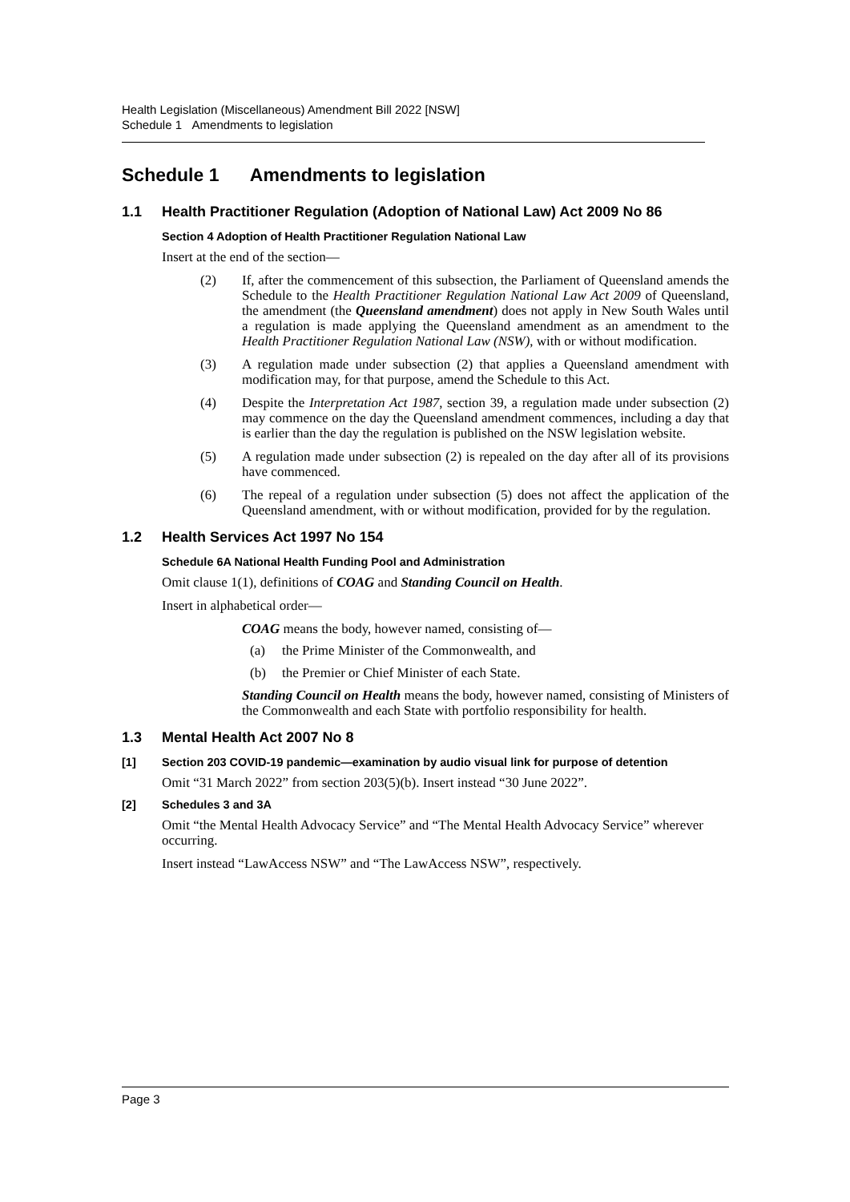Health Legislation (Miscellaneous) Amendment Bill 2022 [NSW]
Schedule 1 Amendments to legislation
Schedule 1 Amendments to legislation
1.1 Health Practitioner Regulation (Adoption of National Law) Act 2009 No 86
Section 4 Adoption of Health Practitioner Regulation National Law
Insert at the end of the section—
(2) If, after the commencement of this subsection, the Parliament of Queensland amends the Schedule to the Health Practitioner Regulation National Law Act 2009 of Queensland, the amendment (the Queensland amendment) does not apply in New South Wales until a regulation is made applying the Queensland amendment as an amendment to the Health Practitioner Regulation National Law (NSW), with or without modification.
(3) A regulation made under subsection (2) that applies a Queensland amendment with modification may, for that purpose, amend the Schedule to this Act.
(4) Despite the Interpretation Act 1987, section 39, a regulation made under subsection (2) may commence on the day the Queensland amendment commences, including a day that is earlier than the day the regulation is published on the NSW legislation website.
(5) A regulation made under subsection (2) is repealed on the day after all of its provisions have commenced.
(6) The repeal of a regulation under subsection (5) does not affect the application of the Queensland amendment, with or without modification, provided for by the regulation.
1.2 Health Services Act 1997 No 154
Schedule 6A National Health Funding Pool and Administration
Omit clause 1(1), definitions of COAG and Standing Council on Health.
Insert in alphabetical order—
COAG means the body, however named, consisting of—
(a) the Prime Minister of the Commonwealth, and
(b) the Premier or Chief Minister of each State.
Standing Council on Health means the body, however named, consisting of Ministers of the Commonwealth and each State with portfolio responsibility for health.
1.3 Mental Health Act 2007 No 8
[1] Section 203 COVID-19 pandemic—examination by audio visual link for purpose of detention
Omit “31 March 2022” from section 203(5)(b). Insert instead “30 June 2022”.
[2] Schedules 3 and 3A
Omit “the Mental Health Advocacy Service” and “The Mental Health Advocacy Service” wherever occurring.
Insert instead “LawAccess NSW” and “The LawAccess NSW”, respectively.
Page 3